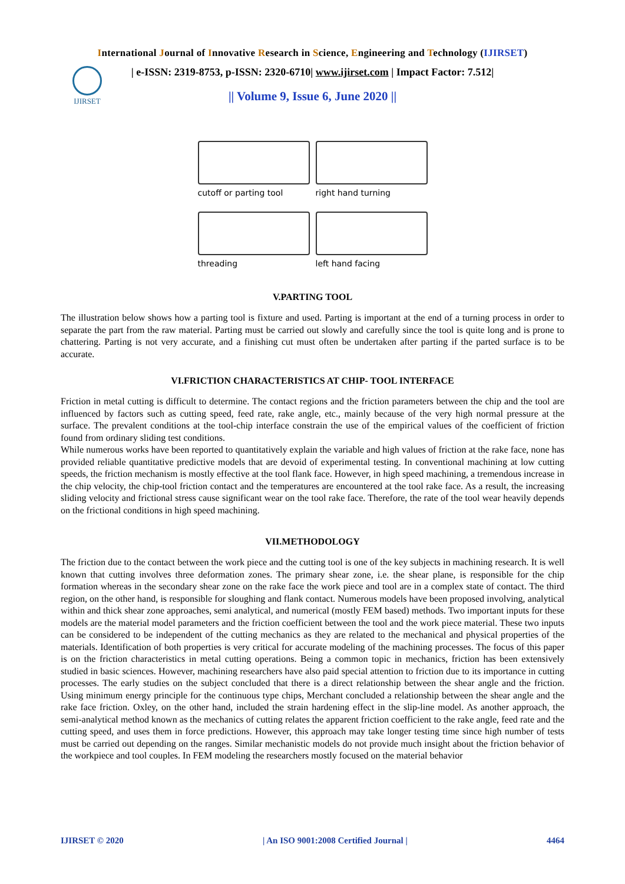International Journal of Innovative Research in Science, Engineering and Technology (IJIRSET)
IJIRSET
| e-ISSN: 2319-8753, p-ISSN: 2320-6710| www.ijirset.com | Impact Factor: 7.512|
|| Volume 9, Issue 6, June 2020 ||
cutoff or parting tool
right hand turning
threading
left hand facing
V.PARTING TOOL
The illustration below shows how a parting tool is fixture and used. Parting is important at the end of a turning process in order to separate the part from the raw material. Parting must be carried out slowly and carefully since the tool is quite long and is prone to chattering. Parting is not very accurate, and a finishing cut must often be undertaken after parting if the parted surface is to be accurate.
VI.FRICTION CHARACTERISTICS AT CHIP- TOOL INTERFACE
Friction in metal cutting is difficult to determine. The contact regions and the friction parameters between the chip and the tool are influenced by factors such as cutting speed, feed rate, rake angle, etc., mainly because of the very high normal pressure at the surface. The prevalent conditions at the tool-chip interface constrain the use of the empirical values of the coefficient of friction found from ordinary sliding test conditions.
While numerous works have been reported to quantitatively explain the variable and high values of friction at the rake face, none has provided reliable quantitative predictive models that are devoid of experimental testing. In conventional machining at low cutting speeds, the friction mechanism is mostly effective at the tool flank face. However, in high speed machining, a tremendous increase in the chip velocity, the chip-tool friction contact and the temperatures are encountered at the tool rake face. As a result, the increasing sliding velocity and frictional stress cause significant wear on the tool rake face. Therefore, the rate of the tool wear heavily depends on the frictional conditions in high speed machining.
VII.METHODOLOGY
The friction due to the contact between the work piece and the cutting tool is one of the key subjects in machining research. It is well known that cutting involves three deformation zones. The primary shear zone, i.e. the shear plane, is responsible for the chip formation whereas in the secondary shear zone on the rake face the work piece and tool are in a complex state of contact. The third region, on the other hand, is responsible for sloughing and flank contact. Numerous models have been proposed involving, analytical within and thick shear zone approaches, semi analytical, and numerical (mostly FEM based) methods. Two important inputs for these models are the material model parameters and the friction coefficient between the tool and the work piece material. These two inputs can be considered to be independent of the cutting mechanics as they are related to the mechanical and physical properties of the materials. Identification of both properties is very critical for accurate modeling of the machining processes. The focus of this paper is on the friction characteristics in metal cutting operations. Being a common topic in mechanics, friction has been extensively studied in basic sciences. However, machining researchers have also paid special attention to friction due to its importance in cutting processes. The early studies on the subject concluded that there is a direct relationship between the shear angle and the friction. Using minimum energy principle for the continuous type chips, Merchant concluded a relationship between the shear angle and the rake face friction. Oxley, on the other hand, included the strain hardening effect in the slip-line model. As another approach, the semi-analytical method known as the mechanics of cutting relates the apparent friction coefficient to the rake angle, feed rate and the cutting speed, and uses them in force predictions. However, this approach may take longer testing time since high number of tests must be carried out depending on the ranges. Similar mechanistic models do not provide much insight about the friction behavior of the workpiece and tool couples. In FEM modeling the researchers mostly focused on the material behavior
IJIRSET © 2020 | An ISO 9001:2008 Certified Journal | 4464